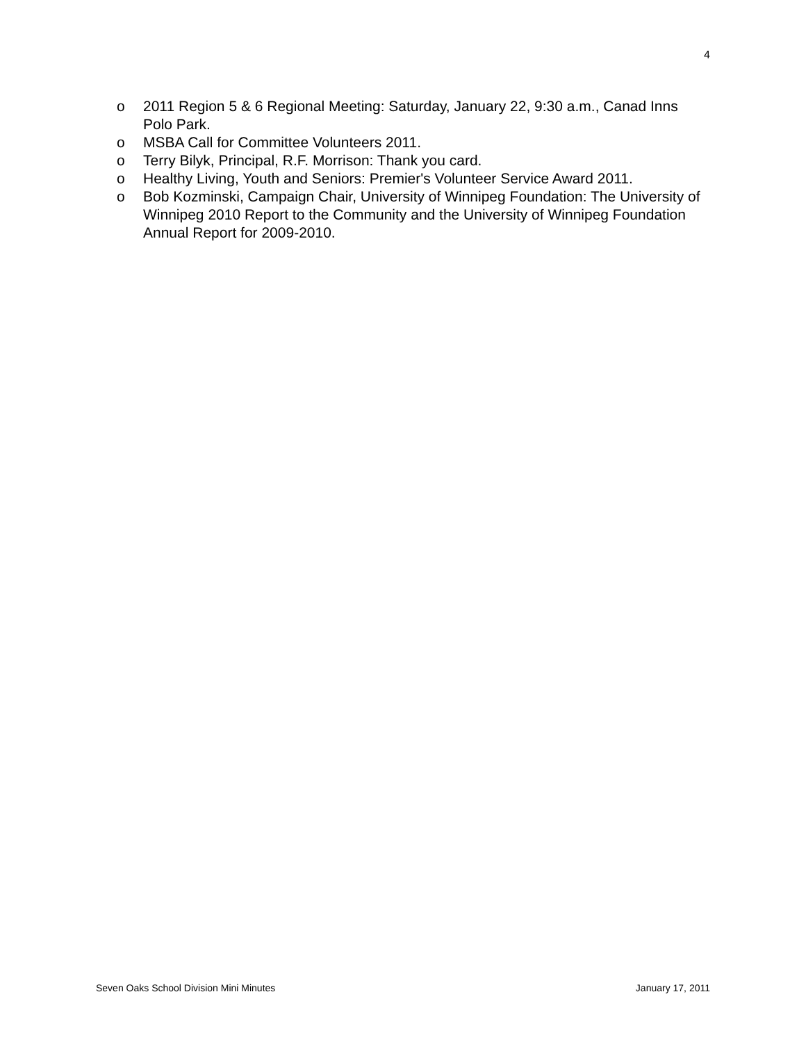4
o 2011 Region 5 & 6 Regional Meeting: Saturday, January 22, 9:30 a.m., Canad Inns Polo Park.
o MSBA Call for Committee Volunteers 2011.
o Terry Bilyk, Principal, R.F. Morrison: Thank you card.
o Healthy Living, Youth and Seniors: Premier's Volunteer Service Award 2011.
o Bob Kozminski, Campaign Chair, University of Winnipeg Foundation: The University of Winnipeg 2010 Report to the Community and the University of Winnipeg Foundation Annual Report for 2009-2010.
Seven Oaks School Division Mini Minutes January 17, 2011